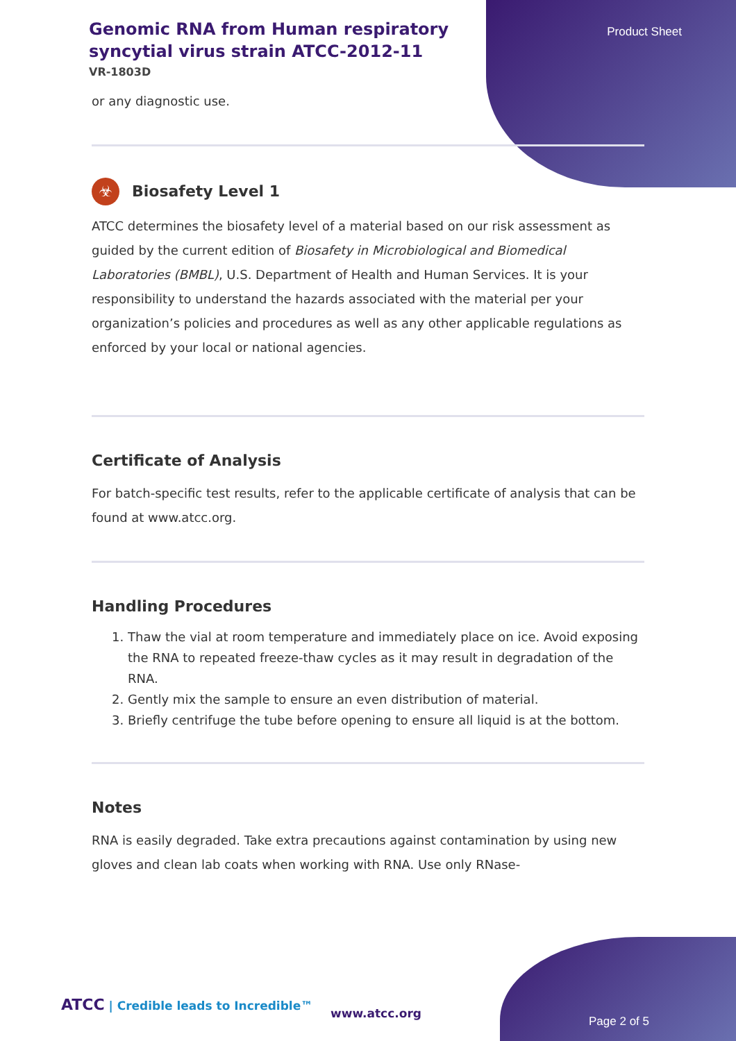Product Sheet
Genomic RNA from Human respiratory syncytial virus strain ATCC-2012-11
VR-1803D
or any diagnostic use.
☣ Biosafety Level 1
ATCC determines the biosafety level of a material based on our risk assessment as guided by the current edition of Biosafety in Microbiological and Biomedical Laboratories (BMBL), U.S. Department of Health and Human Services. It is your responsibility to understand the hazards associated with the material per your organization’s policies and procedures as well as any other applicable regulations as enforced by your local or national agencies.
Certificate of Analysis
For batch-specific test results, refer to the applicable certificate of analysis that can be found at www.atcc.org.
Handling Procedures
1. Thaw the vial at room temperature and immediately place on ice. Avoid exposing the RNA to repeated freeze-thaw cycles as it may result in degradation of the RNA.
2. Gently mix the sample to ensure an even distribution of material.
3. Briefly centrifuge the tube before opening to ensure all liquid is at the bottom.
Notes
RNA is easily degraded. Take extra precautions against contamination by using new gloves and clean lab coats when working with RNA. Use only RNase-
ATCC | Credible leads to Incredible™
www.atcc.org
Page 2 of 5